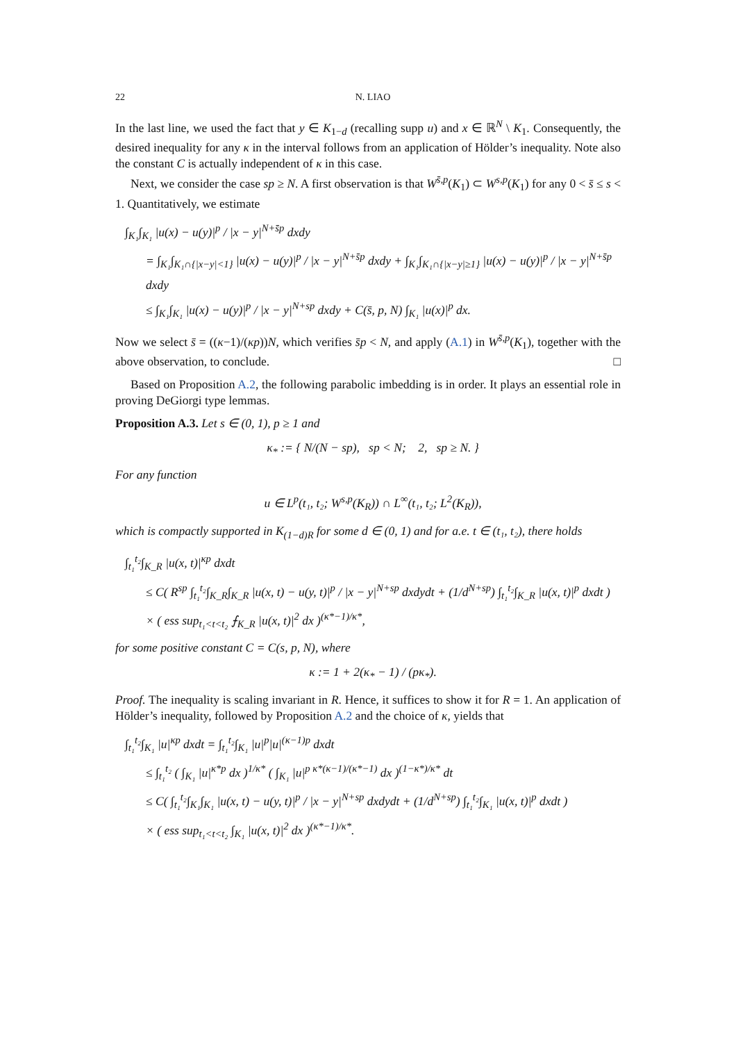22 N. LIAO
In the last line, we used the fact that y ∈ K<sub>1−d</sub> (recalling supp u) and x ∈ ℝ<sup>N</sup> \ K<sub>1</sub>. Consequently, the desired inequality for any κ in the interval follows from an application of Hölder’s inequality. Note also the constant C is actually independent of κ in this case.
Next, we consider the case sp ≥ N. A first observation is that W<sup>s̄,p</sup>(K<sub>1</sub>) ⊂ W<sup>s,p</sup>(K<sub>1</sub>) for any 0 < s̄ ≤ s < 1. Quantitatively, we estimate
∫<sub>K₁</sub>∫<sub>K₁</sub> |u(x) − u(y)|<sup>p</sup> / |x − y|<sup>N+s̄p</sup> dxdy
= ∫<sub>K₁</sub>∫<sub>K₁∩{|x−y|<1}</sub> |u(x) − u(y)|<sup>p</sup> / |x − y|<sup>N+s̄p</sup> dxdy + ∫<sub>K₁</sub>∫<sub>K₁∩{|x−y|≥1}</sub> |u(x) − u(y)|<sup>p</sup> / |x − y|<sup>N+s̄p</sup> dxdy
≤ ∫<sub>K₁</sub>∫<sub>K₁</sub> |u(x) − u(y)|<sup>p</sup> / |x − y|<sup>N+sp</sup> dxdy + C(s̄, p, N) ∫<sub>K₁</sub> |u(x)|<sup>p</sup> dx.
Now we select s̄ = ((κ−1)/(κp))N, which verifies s̄p < N, and apply (A.1) in W<sup>s̄,p</sup>(K<sub>1</sub>), together with the above observation, to conclude. □
Based on Proposition A.2, the following parabolic imbedding is in order. It plays an essential role in proving DeGiorgi type lemmas.
Proposition A.3. Let s ∈ (0, 1), p ≥ 1 and
κ<sub>*</sub> := { N/(N − sp), sp < N; 2, sp ≥ N. }
For any function
u ∈ L<sup>p</sup>(t₁, t₂; W<sup>s,p</sup>(K<sub>R</sub>)) ∩ L<sup>∞</sup>(t₁, t₂; L<sup>2</sup>(K<sub>R</sub>)),
which is compactly supported in K<sub>(1−d)R</sub> for some d ∈ (0, 1) and for a.e. t ∈ (t₁, t₂), there holds
∫<sub>t₁</sub><sup>t₂</sup>∫<sub>K_R</sub> |u(x, t)|<sup>κp</sup> dxdt
≤ C( R<sup>sp</sup> ∫<sub>t₁</sub><sup>t₂</sup>∫<sub>K_R</sub>∫<sub>K_R</sub> |u(x, t) − u(y, t)|<sup>p</sup> / |x − y|<sup>N+sp</sup> dxdydt + (1/d<sup>N+sp</sup>) ∫<sub>t₁</sub><sup>t₂</sup>∫<sub>K_R</sub> |u(x, t)|<sup>p</sup> dxdt )
× ( ess sup<sub>t₁<t<t₂</sub> ⨍<sub>K_R</sub> |u(x, t)|<sup>2</sup> dx )<sup>(κ*−1)/κ*</sup>,
for some positive constant C = C(s, p, N), where
κ := 1 + 2(κ<sub>*</sub> − 1) / (pκ<sub>*</sub>).
Proof. The inequality is scaling invariant in R. Hence, it suffices to show it for R = 1. An application of Hölder’s inequality, followed by Proposition A.2 and the choice of κ, yields that
∫<sub>t₁</sub><sup>t₂</sup>∫<sub>K₁</sub> |u|<sup>κp</sup> dxdt = ∫<sub>t₁</sub><sup>t₂</sup>∫<sub>K₁</sub> |u|<sup>p</sup>|u|<sup>(κ−1)p</sup> dxdt
≤ ∫<sub>t₁</sub><sup>t₂</sup> ( ∫<sub>K₁</sub> |u|<sup>κ*p</sup> dx )<sup>1/κ*</sup> ( ∫<sub>K₁</sub> |u|<sup>p κ*(κ−1)/(κ*−1)</sup> dx )<sup>(1−κ*)/κ*</sup> dt
≤ C( ∫<sub>t₁</sub><sup>t₂</sup>∫<sub>K₁</sub>∫<sub>K₁</sub> |u(x, t) − u(y, t)|<sup>p</sup> / |x − y|<sup>N+sp</sup> dxdydt + (1/d<sup>N+sp</sup>) ∫<sub>t₁</sub><sup>t₂</sup>∫<sub>K₁</sub> |u(x, t)|<sup>p</sup> dxdt )
× ( ess sup<sub>t₁<t<t₂</sub> ∫<sub>K₁</sub> |u(x, t)|<sup>2</sup> dx )<sup>(κ*−1)/κ*</sup>.